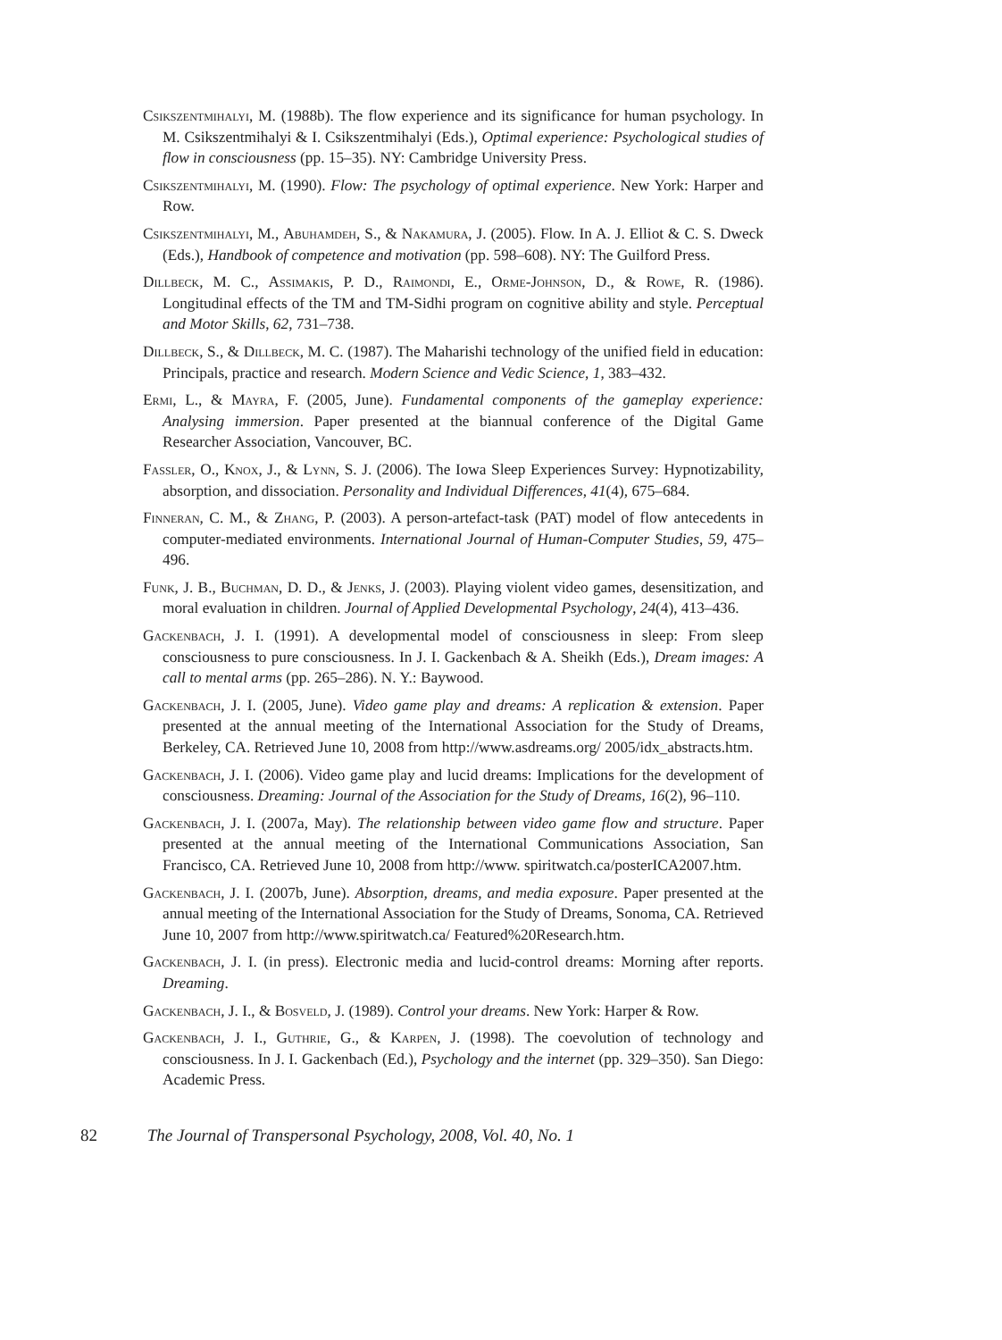Csikszentmihalyi, M. (1988b). The flow experience and its significance for human psychology. In M. Csikszentmihalyi & I. Csikszentmihalyi (Eds.), Optimal experience: Psychological studies of flow in consciousness (pp. 15–35). NY: Cambridge University Press.
Csikszentmihalyi, M. (1990). Flow: The psychology of optimal experience. New York: Harper and Row.
Csikszentmihalyi, M., Abuhamdeh, S., & Nakamura, J. (2005). Flow. In A. J. Elliot & C. S. Dweck (Eds.), Handbook of competence and motivation (pp. 598–608). NY: The Guilford Press.
Dillbeck, M. C., Assimakis, P. D., Raimondi, E., Orme-Johnson, D., & Rowe, R. (1986). Longitudinal effects of the TM and TM-Sidhi program on cognitive ability and style. Perceptual and Motor Skills, 62, 731–738.
Dillbeck, S., & Dillbeck, M. C. (1987). The Maharishi technology of the unified field in education: Principals, practice and research. Modern Science and Vedic Science, 1, 383–432.
Ermi, L., & Mayra, F. (2005, June). Fundamental components of the gameplay experience: Analysing immersion. Paper presented at the biannual conference of the Digital Game Researcher Association, Vancouver, BC.
Fassler, O., Knox, J., & Lynn, S. J. (2006). The Iowa Sleep Experiences Survey: Hypnotizability, absorption, and dissociation. Personality and Individual Differences, 41(4), 675–684.
Finneran, C. M., & Zhang, P. (2003). A person-artefact-task (PAT) model of flow antecedents in computer-mediated environments. International Journal of Human-Computer Studies, 59, 475–496.
Funk, J. B., Buchman, D. D., & Jenks, J. (2003). Playing violent video games, desensitization, and moral evaluation in children. Journal of Applied Developmental Psychology, 24(4), 413–436.
Gackenbach, J. I. (1991). A developmental model of consciousness in sleep: From sleep consciousness to pure consciousness. In J. I. Gackenbach & A. Sheikh (Eds.), Dream images: A call to mental arms (pp. 265–286). N. Y.: Baywood.
Gackenbach, J. I. (2005, June). Video game play and dreams: A replication & extension. Paper presented at the annual meeting of the International Association for the Study of Dreams, Berkeley, CA. Retrieved June 10, 2008 from http://www.asdreams.org/ 2005/idx_abstracts.htm.
Gackenbach, J. I. (2006). Video game play and lucid dreams: Implications for the development of consciousness. Dreaming: Journal of the Association for the Study of Dreams, 16(2), 96–110.
Gackenbach, J. I. (2007a, May). The relationship between video game flow and structure. Paper presented at the annual meeting of the International Communications Association, San Francisco, CA. Retrieved June 10, 2008 from http://www. spiritwatch.ca/posterICA2007.htm.
Gackenbach, J. I. (2007b, June). Absorption, dreams, and media exposure. Paper presented at the annual meeting of the International Association for the Study of Dreams, Sonoma, CA. Retrieved June 10, 2007 from http://www.spiritwatch.ca/ Featured%20Research.htm.
Gackenbach, J. I. (in press). Electronic media and lucid-control dreams: Morning after reports. Dreaming.
Gackenbach, J. I., & Bosveld, J. (1989). Control your dreams. New York: Harper & Row.
Gackenbach, J. I., Guthrie, G., & Karpen, J. (1998). The coevolution of technology and consciousness. In J. I. Gackenbach (Ed.), Psychology and the internet (pp. 329–350). San Diego: Academic Press.
82 The Journal of Transpersonal Psychology, 2008, Vol. 40, No. 1